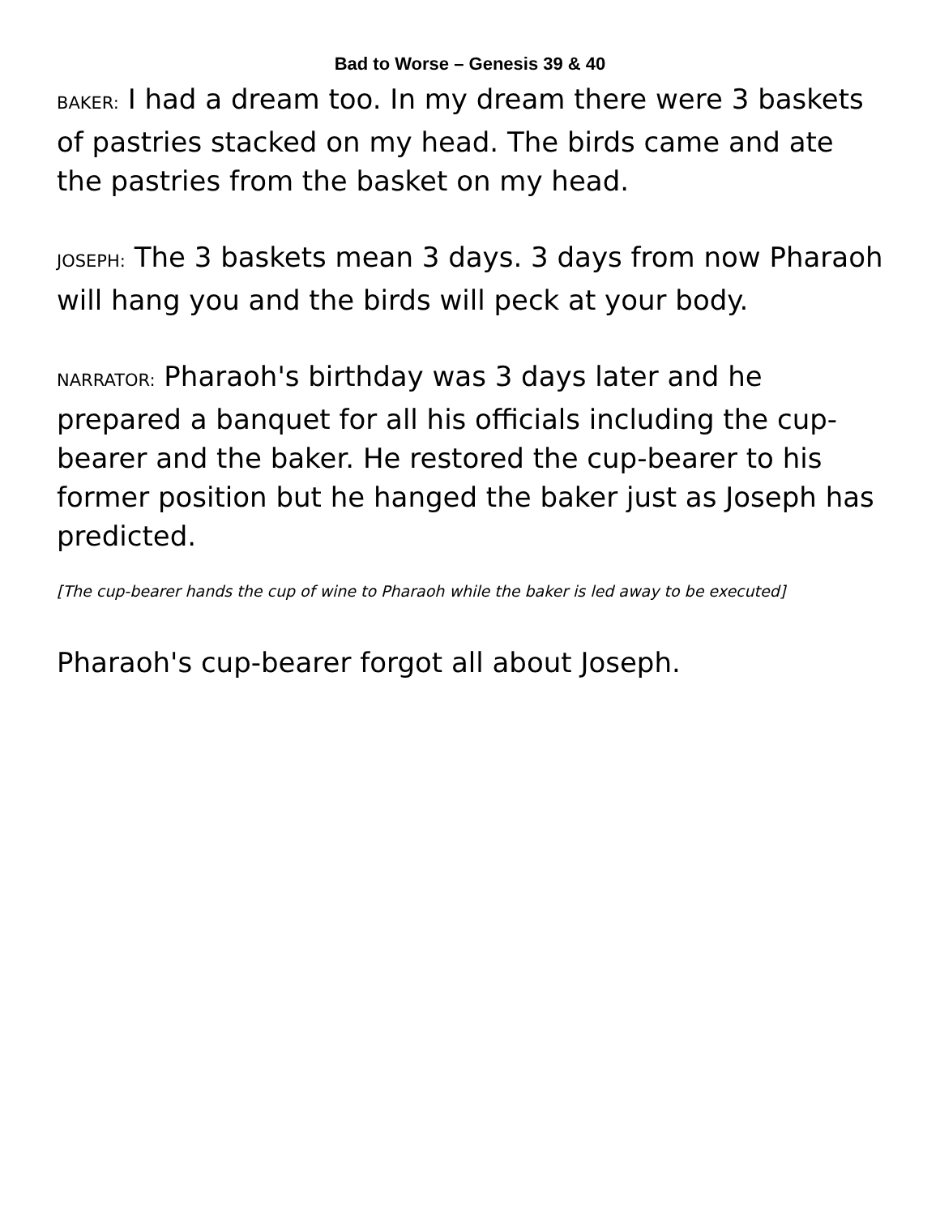Bad to Worse – Genesis 39 & 40
BAKER: I had a dream too. In my dream there were 3 baskets of pastries stacked on my head. The birds came and ate the pastries from the basket on my head.
JOSEPH: The 3 baskets mean 3 days. 3 days from now Pharaoh will hang you and the birds will peck at your body.
NARRATOR: Pharaoh's birthday was 3 days later and he prepared a banquet for all his officials including the cup-bearer and the baker. He restored the cup-bearer to his former position but he hanged the baker just as Joseph has predicted.
[The cup-bearer hands the cup of wine to Pharaoh while the baker is led away to be executed]
Pharaoh's cup-bearer forgot all about Joseph.